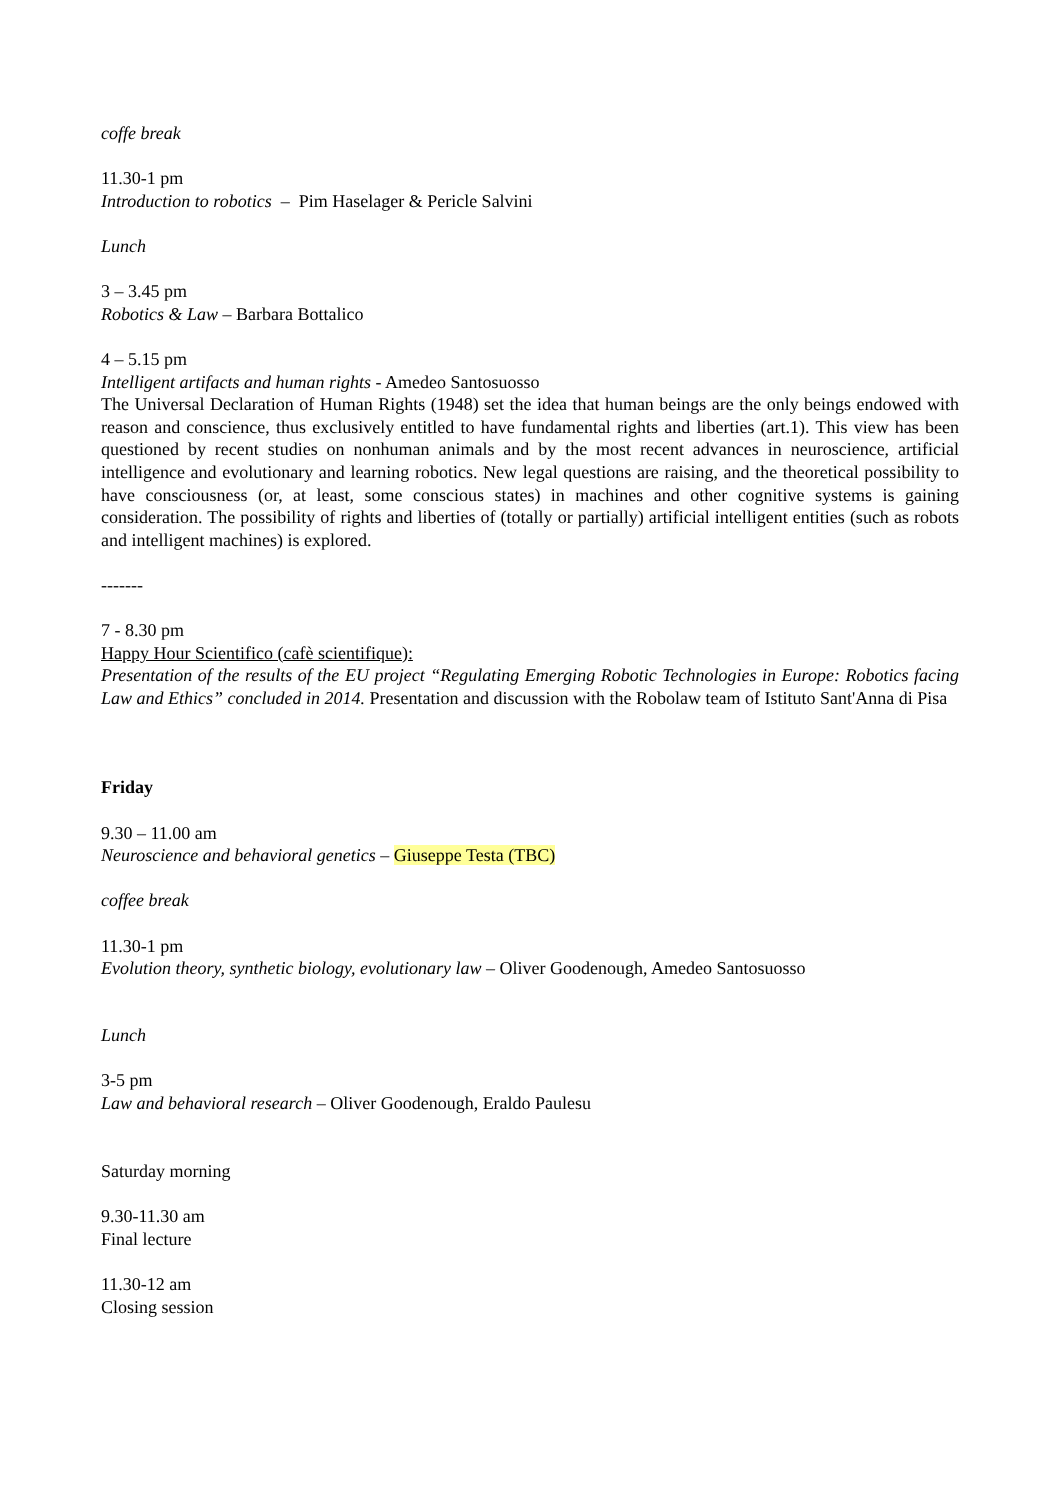coffe break
11.30-1 pm
Introduction to robotics – Pim Haselager & Pericle Salvini
Lunch
3 – 3.45 pm
Robotics & Law – Barbara Bottalico
4 – 5.15 pm
Intelligent artifacts and human rights - Amedeo Santosuosso
The Universal Declaration of Human Rights (1948) set the idea that human beings are the only beings endowed with reason and conscience, thus exclusively entitled to have fundamental rights and liberties (art.1). This view has been questioned by recent studies on nonhuman animals and by the most recent advances in neuroscience, artificial intelligence and evolutionary and learning robotics. New legal questions are raising, and the theoretical possibility to have consciousness (or, at least, some conscious states) in machines and other cognitive systems is gaining consideration. The possibility of rights and liberties of (totally or partially) artificial intelligent entities (such as robots and intelligent machines) is explored.
-------
7 - 8.30 pm
Happy Hour Scientifico (cafè scientifique):
Presentation of the results of the EU project “Regulating Emerging Robotic Technologies in Europe: Robotics facing Law and Ethics” concluded in 2014. Presentation and discussion with the Robolaw team of Istituto Sant'Anna di Pisa
Friday
9.30 – 11.00 am
Neuroscience and behavioral genetics – Giuseppe Testa (TBC)
coffee break
11.30-1 pm
Evolution theory, synthetic biology, evolutionary law – Oliver Goodenough, Amedeo Santosuosso
Lunch
3-5 pm
Law and behavioral research – Oliver Goodenough, Eraldo Paulesu
Saturday morning
9.30-11.30 am
Final lecture
11.30-12 am
Closing session